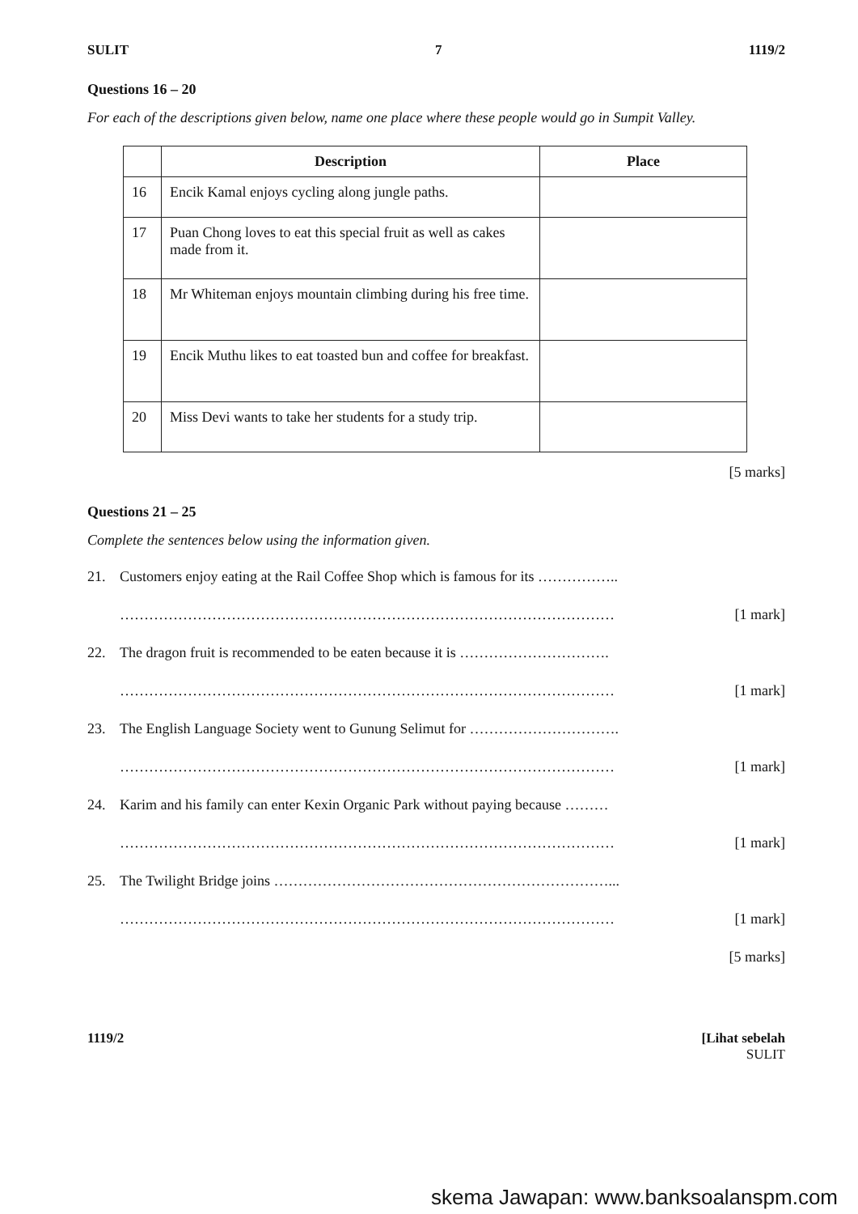SULIT 7 1119/2
Questions 16 – 20
For each of the descriptions given below, name one place where these people would go in Sumpit Valley.
| | Description | Place |
| --- | --- | --- |
| 16 | Encik Kamal enjoys cycling along jungle paths. | |
| 17 | Puan Chong loves to eat this special fruit as well as cakes made from it. | |
| 18 | Mr Whiteman enjoys mountain climbing during his free time. | |
| 19 | Encik Muthu likes to eat toasted bun and coffee for breakfast. | |
| 20 | Miss Devi wants to take her students for a study trip. | |
[5 marks]
Questions 21 – 25
Complete the sentences below using the information given.
21. Customers enjoy eating at the Rail Coffee Shop which is famous for its ……………..
………………………………………………………………………………………… [1 mark]
22. The dragon fruit is recommended to be eaten because it is ………………………….
………………………………………………………………………………………… [1 mark]
23. The English Language Society went to Gunung Selimut for ………………………….
………………………………………………………………………………………… [1 mark]
24. Karim and his family can enter Kexin Organic Park without paying because ………
………………………………………………………………………………………… [1 mark]
25. The Twilight Bridge joins ……………………………………………………………...
………………………………………………………………………………………… [1 mark]
[5 marks]
1119/2 [Lihat sebelah
SULIT
skema Jawapan: www.banksoalanspm.com